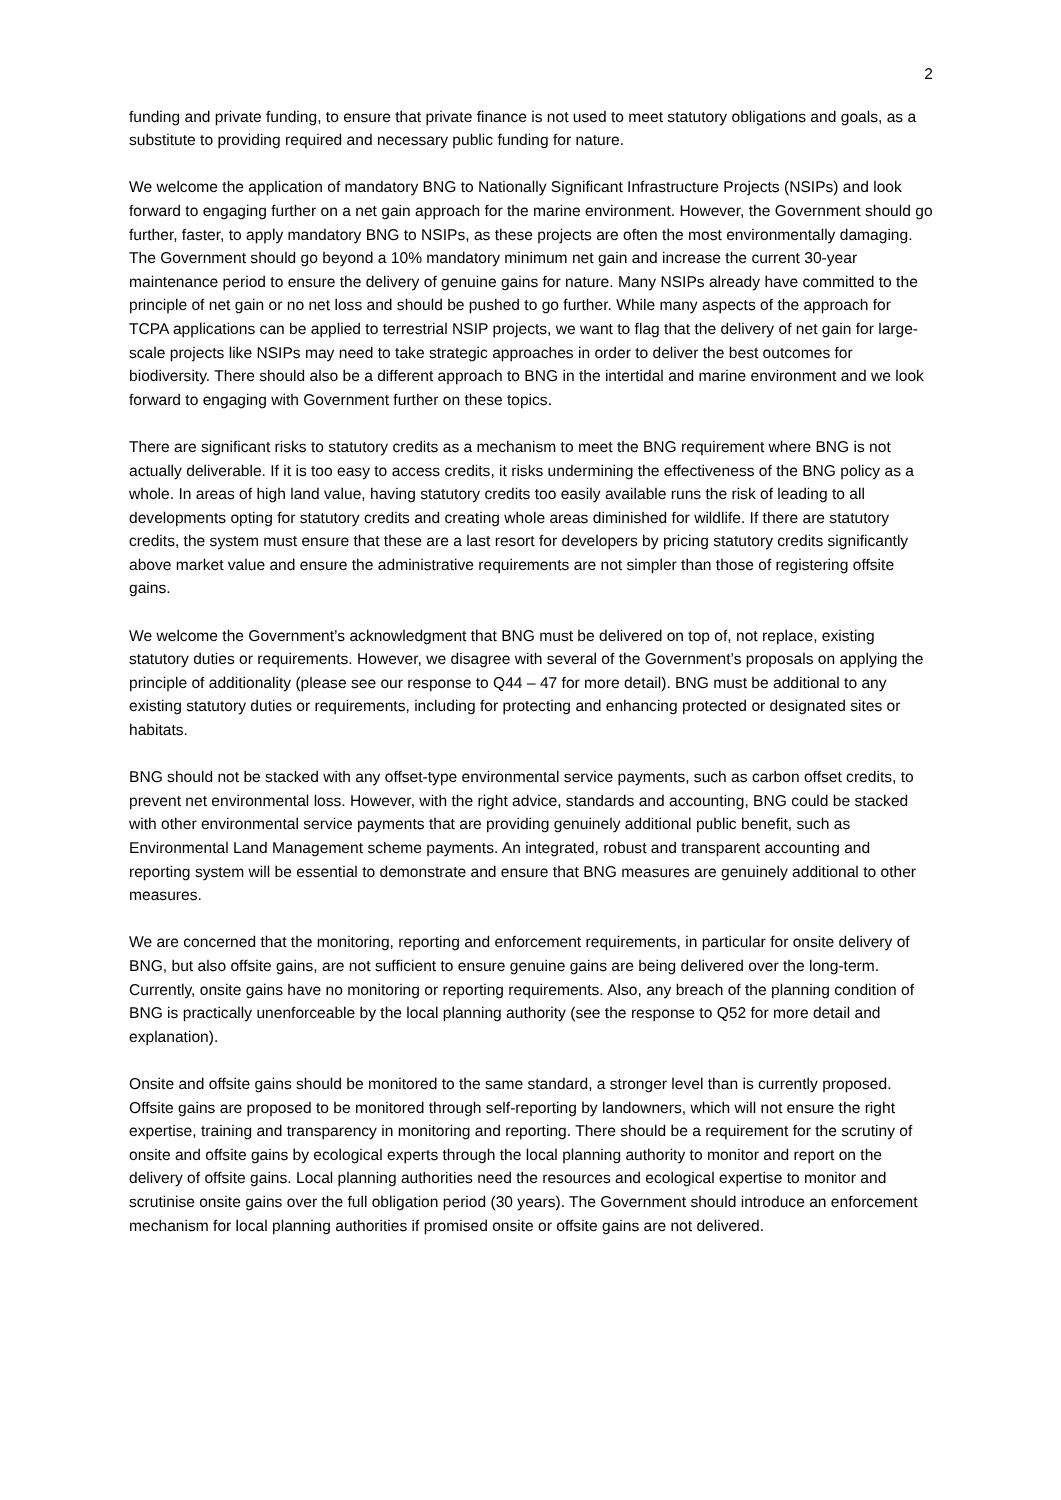2
funding and private funding, to ensure that private finance is not used to meet statutory obligations and goals, as a substitute to providing required and necessary public funding for nature.
We welcome the application of mandatory BNG to Nationally Significant Infrastructure Projects (NSIPs) and look forward to engaging further on a net gain approach for the marine environment. However, the Government should go further, faster, to apply mandatory BNG to NSIPs, as these projects are often the most environmentally damaging. The Government should go beyond a 10% mandatory minimum net gain and increase the current 30-year maintenance period to ensure the delivery of genuine gains for nature. Many NSIPs already have committed to the principle of net gain or no net loss and should be pushed to go further. While many aspects of the approach for TCPA applications can be applied to terrestrial NSIP projects, we want to flag that the delivery of net gain for large-scale projects like NSIPs may need to take strategic approaches in order to deliver the best outcomes for biodiversity. There should also be a different approach to BNG in the intertidal and marine environment and we look forward to engaging with Government further on these topics.
There are significant risks to statutory credits as a mechanism to meet the BNG requirement where BNG is not actually deliverable. If it is too easy to access credits, it risks undermining the effectiveness of the BNG policy as a whole. In areas of high land value, having statutory credits too easily available runs the risk of leading to all developments opting for statutory credits and creating whole areas diminished for wildlife. If there are statutory credits, the system must ensure that these are a last resort for developers by pricing statutory credits significantly above market value and ensure the administrative requirements are not simpler than those of registering offsite gains.
We welcome the Government’s acknowledgment that BNG must be delivered on top of, not replace, existing statutory duties or requirements. However, we disagree with several of the Government’s proposals on applying the principle of additionality (please see our response to Q44 – 47 for more detail). BNG must be additional to any existing statutory duties or requirements, including for protecting and enhancing protected or designated sites or habitats.
BNG should not be stacked with any offset-type environmental service payments, such as carbon offset credits, to prevent net environmental loss. However, with the right advice, standards and accounting, BNG could be stacked with other environmental service payments that are providing genuinely additional public benefit, such as Environmental Land Management scheme payments. An integrated, robust and transparent accounting and reporting system will be essential to demonstrate and ensure that BNG measures are genuinely additional to other measures.
We are concerned that the monitoring, reporting and enforcement requirements, in particular for onsite delivery of BNG, but also offsite gains, are not sufficient to ensure genuine gains are being delivered over the long-term. Currently, onsite gains have no monitoring or reporting requirements. Also, any breach of the planning condition of BNG is practically unenforceable by the local planning authority (see the response to Q52 for more detail and explanation).
Onsite and offsite gains should be monitored to the same standard, a stronger level than is currently proposed. Offsite gains are proposed to be monitored through self-reporting by landowners, which will not ensure the right expertise, training and transparency in monitoring and reporting. There should be a requirement for the scrutiny of onsite and offsite gains by ecological experts through the local planning authority to monitor and report on the delivery of offsite gains. Local planning authorities need the resources and ecological expertise to monitor and scrutinise onsite gains over the full obligation period (30 years). The Government should introduce an enforcement mechanism for local planning authorities if promised onsite or offsite gains are not delivered.